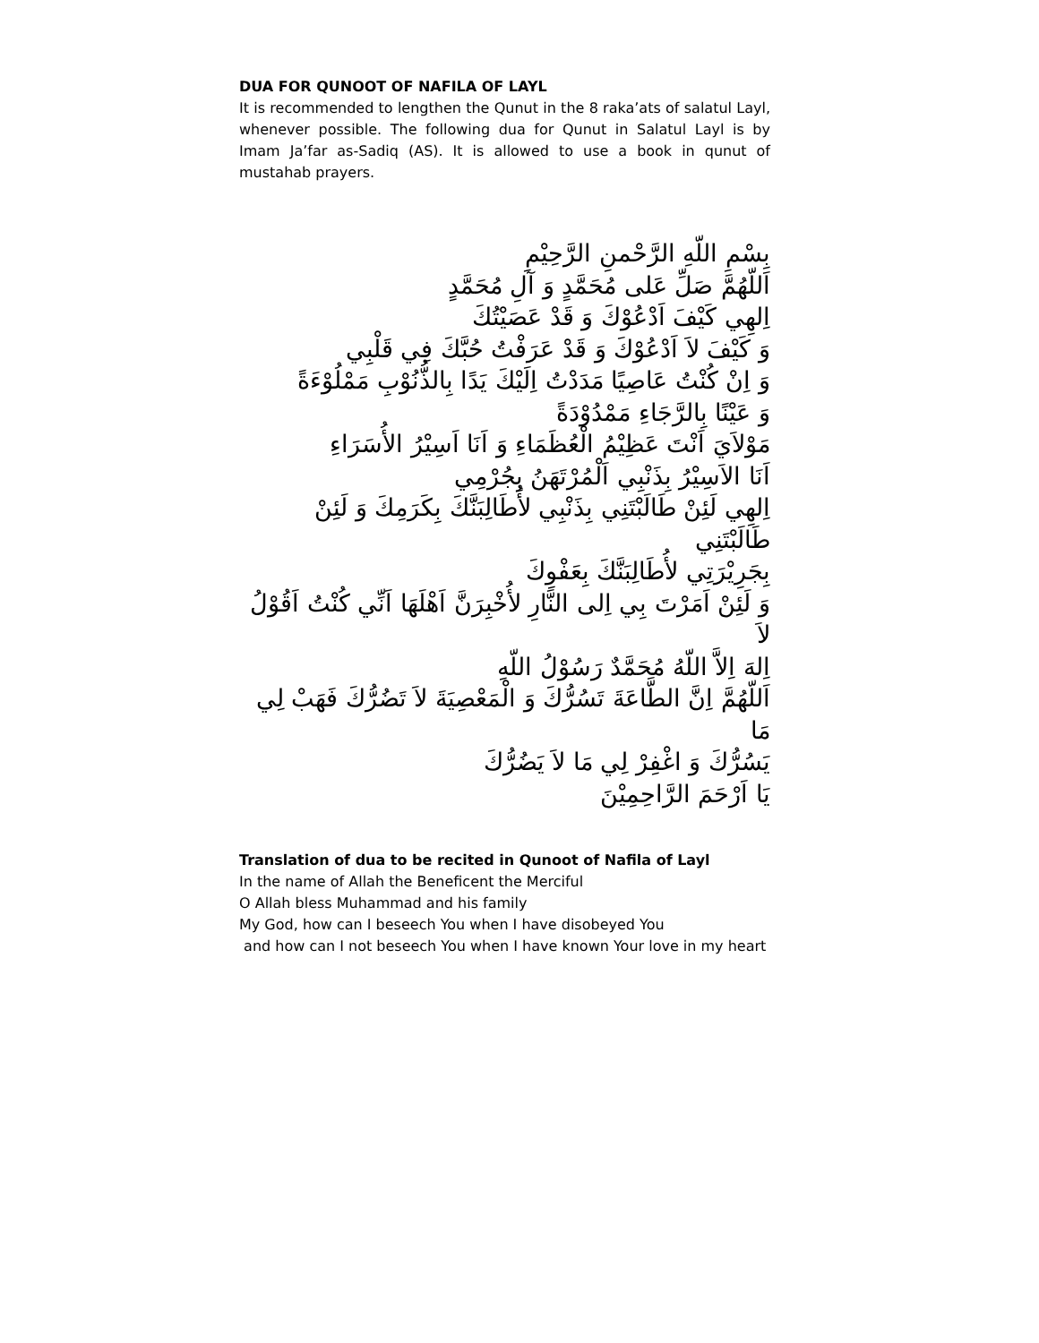DUA FOR QUNOOT OF NAFILA OF LAYL
It is recommended to lengthen the Qunut in the 8 raka’ats of salatul Layl, whenever possible. The following dua for Qunut in Salatul Layl is by Imam Ja’far as-Sadiq (AS). It is allowed to use a book in qunut of mustahab prayers.
بِسْمِ اللّهِ الرَّحْمنِ الرَّحِيْمِ
اَللّهُمَّ صَلِّ عَلى مُحَمَّدٍ وَ آلِ مُحَمَّدٍ
اِلهِي كَيْفَ اَدْعُوْكَ وَ قَدْ عَصَيْتُكَ
وَ كَيْفَ لاَ اَدْعُوْكَ وَ قَدْ عَرَفْتُ حُبَّكَ فِي قَلْبِي
وَ اِنْ كُنْتُ عَاصِيًا مَدَدْتُ اِلَيْكَ يَدًا بِالذُّنُوْبِ مَمْلُوْءَةً
وَ عَيْنًا بِالرَّجَاءِ مَمْدُوْدَةً
مَوْلاَيَ اَنْتَ عَظِيْمُ الْعُظَمَاءِ وَ اَنَا اَسِيْرُ الأُسَرَاءِ
اَنَا الاَسِيْرُ بِذَنْبِي اَلْمُرْتَهَنُ بِجُرْمِي
اِلهِي لَئِنْ طَالَبْتَنِي بِذَنْبِي لأُطَالِبَنَّكَ بِكَرَمِكَ وَ لَئِنْ طَالَبْتَنِي
بِجَرِيْرَتِي لأُطَالِبَنَّكَ بِعَفْوِكَ
وَ لَئِنْ اَمَرْتَ بِي اِلى النَّارِ لأُخْبِرَنَّ اَهْلَهَا اَنِّي كُنْتُ اَقُوْلُ لاَ
اِلهَ اِلاَّ اللّهُ مُحَمَّدٌ رَسُوْلُ اللّهِ
اَللّهُمَّ اِنَّ الطَّاعَةَ تَسُرُّكَ وَ الْمَعْصِيَةَ لاَ تَضُرُّكَ فَهَبْ لِي مَا
يَسُرُّكَ وَ اغْفِرْ لِي مَا لاَ يَضُرُّكَ
يَا اَرْحَمَ الرَّاحِمِيْنَ
Translation of dua to be recited in Qunoot of Nafila of Layl
In the name of Allah the Beneficent the Merciful
O Allah bless Muhammad and his family
My God, how can I beseech You when I have disobeyed You
and how can I not beseech You when I have known Your love in my heart